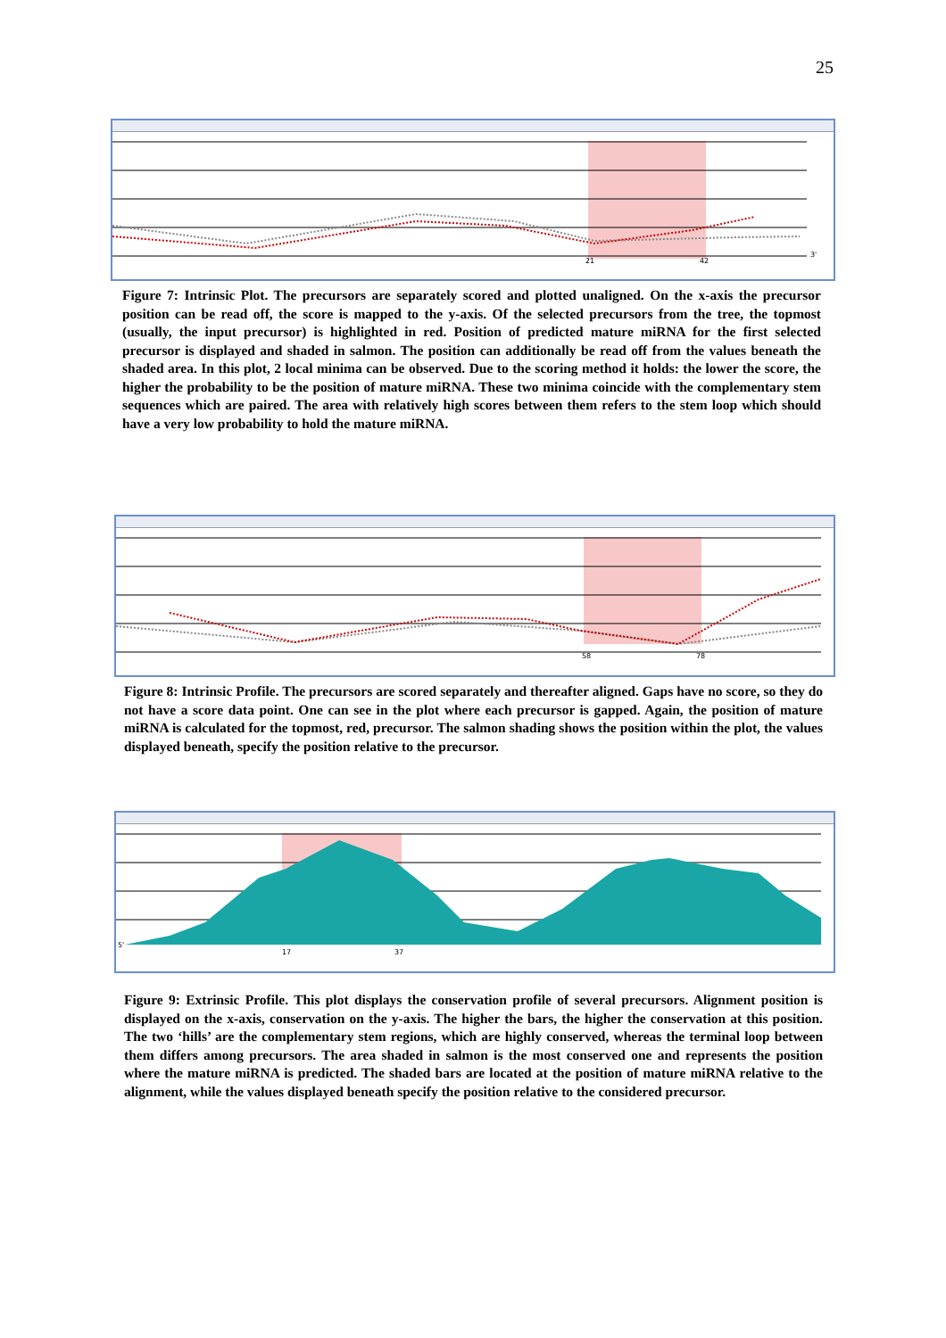25
21
42
3'
Figure 7: Intrinsic Plot. The precursors are separately scored and plotted unaligned. On the x-axis the precursor position can be read off, the score is mapped to the y-axis. Of the selected precursors from the tree, the topmost (usually, the input precursor) is highlighted in red. Position of predicted mature miRNA for the first selected precursor is displayed and shaded in salmon. The position can additionally be read off from the values beneath the shaded area. In this plot, 2 local minima can be observed. Due to the scoring method it holds: the lower the score, the higher the probability to be the position of mature miRNA. These two minima coincide with the complementary stem sequences which are paired. The area with relatively high scores between them refers to the stem loop which should have a very low probability to hold the mature miRNA.
58
78
Figure 8: Intrinsic Profile. The precursors are scored separately and thereafter aligned. Gaps have no score, so they do not have a score data point. One can see in the plot where each precursor is gapped. Again, the position of mature miRNA is calculated for the topmost, red, precursor. The salmon shading shows the position within the plot, the values displayed beneath, specify the position relative to the precursor.
5'
17
37
Figure 9: Extrinsic Profile. This plot displays the conservation profile of several precursors. Alignment position is displayed on the x-axis, conservation on the y-axis. The higher the bars, the higher the conservation at this position. The two ‘hills’ are the complementary stem regions, which are highly conserved, whereas the terminal loop between them differs among precursors. The area shaded in salmon is the most conserved one and represents the position where the mature miRNA is predicted. The shaded bars are located at the position of mature miRNA relative to the alignment, while the values displayed beneath specify the position relative to the considered precursor.